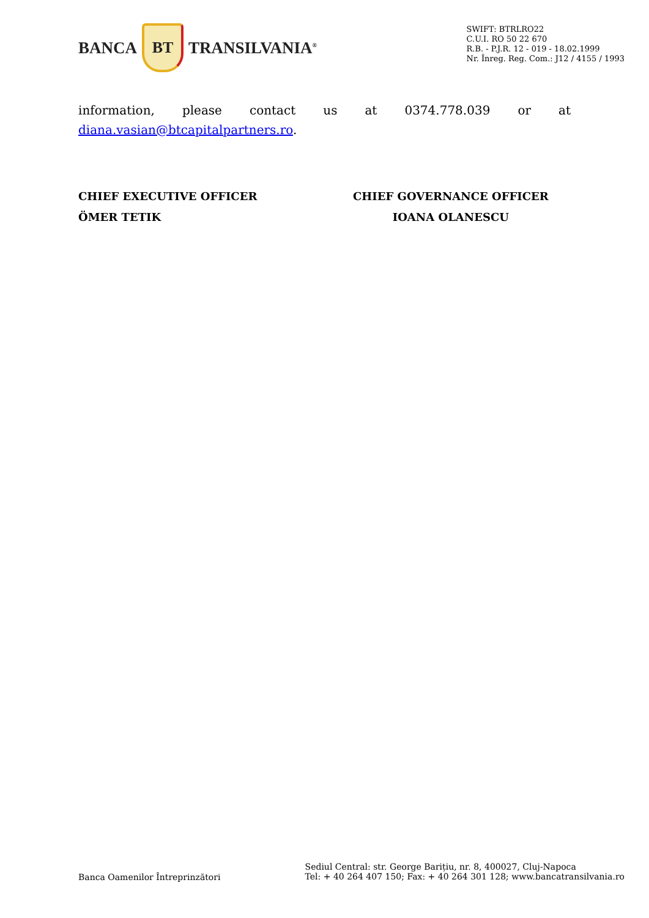BANCA
BT
TRANSILVANIA<sup>®</sup>
SWIFT: BTRLRO22
C.U.I. RO 50 22 670
R.B. - P.J.R. 12 - 019 - 18.02.1999
Nr. Înreg. Reg. Com.: J12 / 4155 / 1993
information, please contact us at 0374.778.039 or at
diana.vasian@btcapitalpartners.ro.
CHIEF EXECUTIVE OFFICER
ÖMER TETIK
CHIEF GOVERNANCE OFFICER
IOANA OLANESCU
Banca Oamenilor Întreprinzători
Sediul Central: str. George Barițiu, nr. 8, 400027, Cluj-Napoca
Tel: + 40 264 407 150; Fax: + 40 264 301 128; www.bancatransilvania.ro